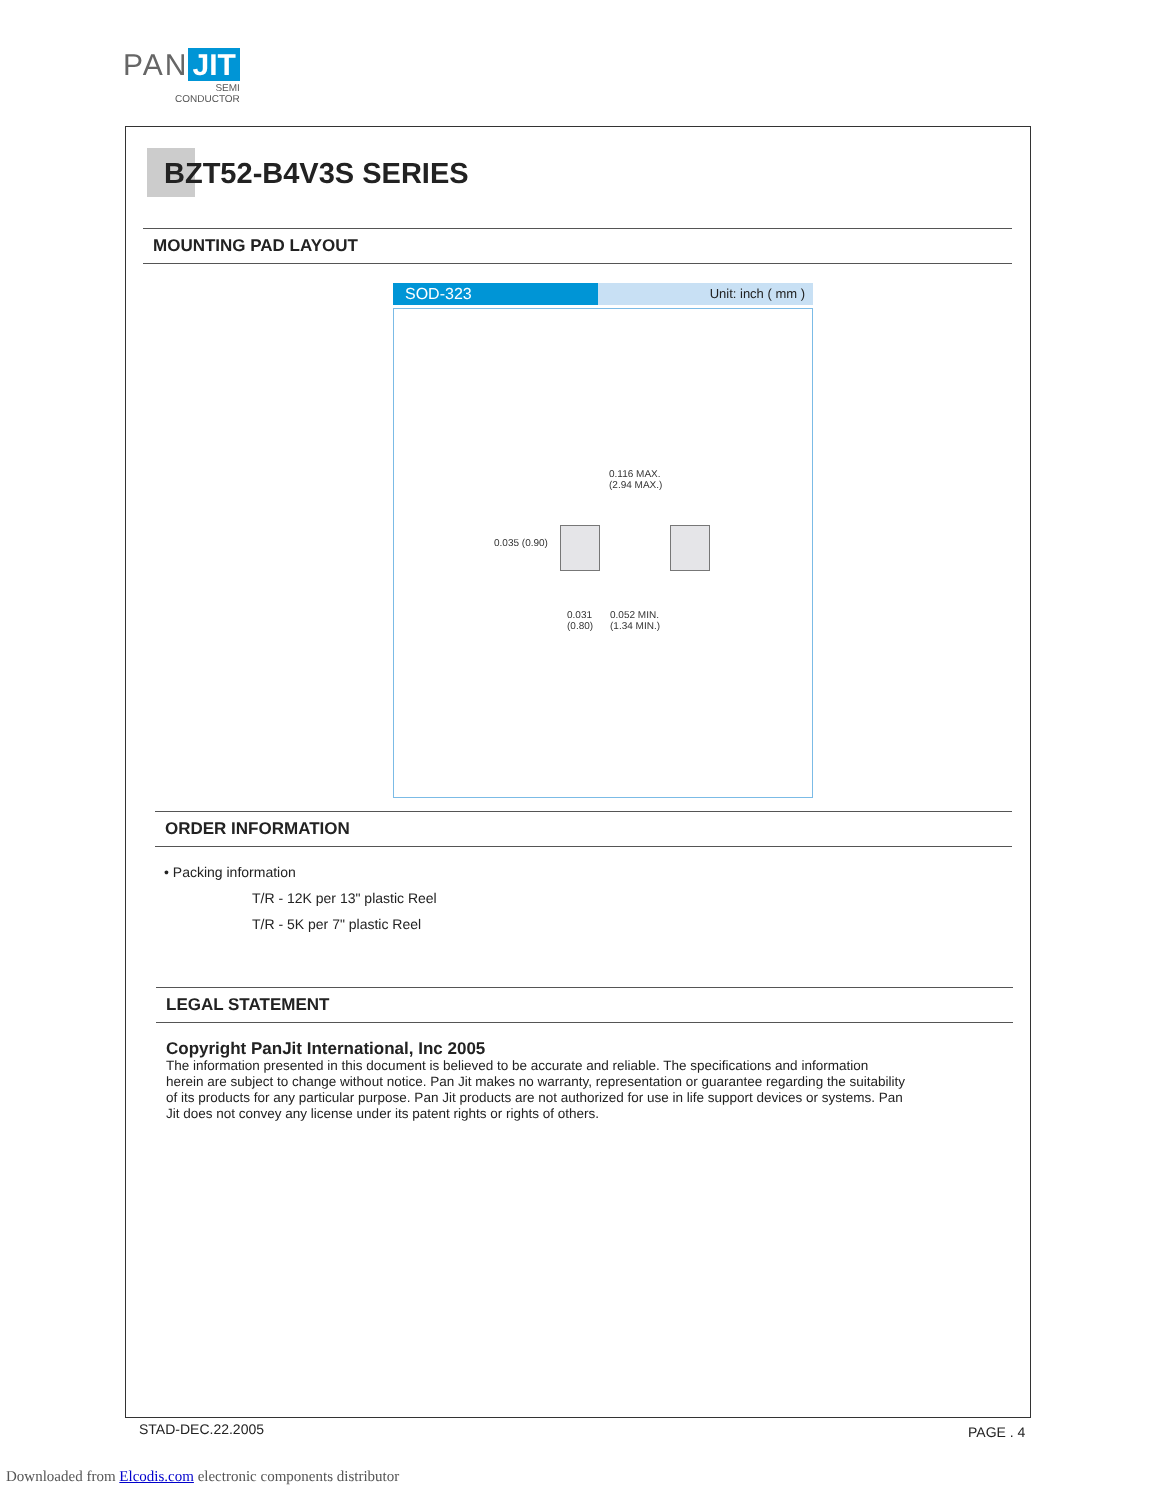PAN JIT
SEMI
CONDUCTOR
BZT52-B4V3S SERIES
MOUNTING PAD LAYOUT
SOD-323
Unit: inch ( mm )
0.116 MAX.
(2.94 MAX.)
0.035 (0.90)
0.031
(0.80)
0.052 MIN.
(1.34 MIN.)
ORDER INFORMATION
• Packing information
T/R - 12K per 13" plastic Reel
T/R - 5K per 7" plastic Reel
LEGAL STATEMENT
Copyright PanJit International, Inc 2005
The information presented in this document is believed to be accurate and reliable. The specifications and information herein are subject to change without notice. Pan Jit makes no warranty, representation or guarantee regarding the suitability of its products for any particular purpose. Pan Jit products are not authorized for use in life support devices or systems. Pan Jit does not convey any license under its patent rights or rights of others.
STAD-DEC.22.2005 PAGE . 4
Downloaded from Elcodis.com electronic components distributor